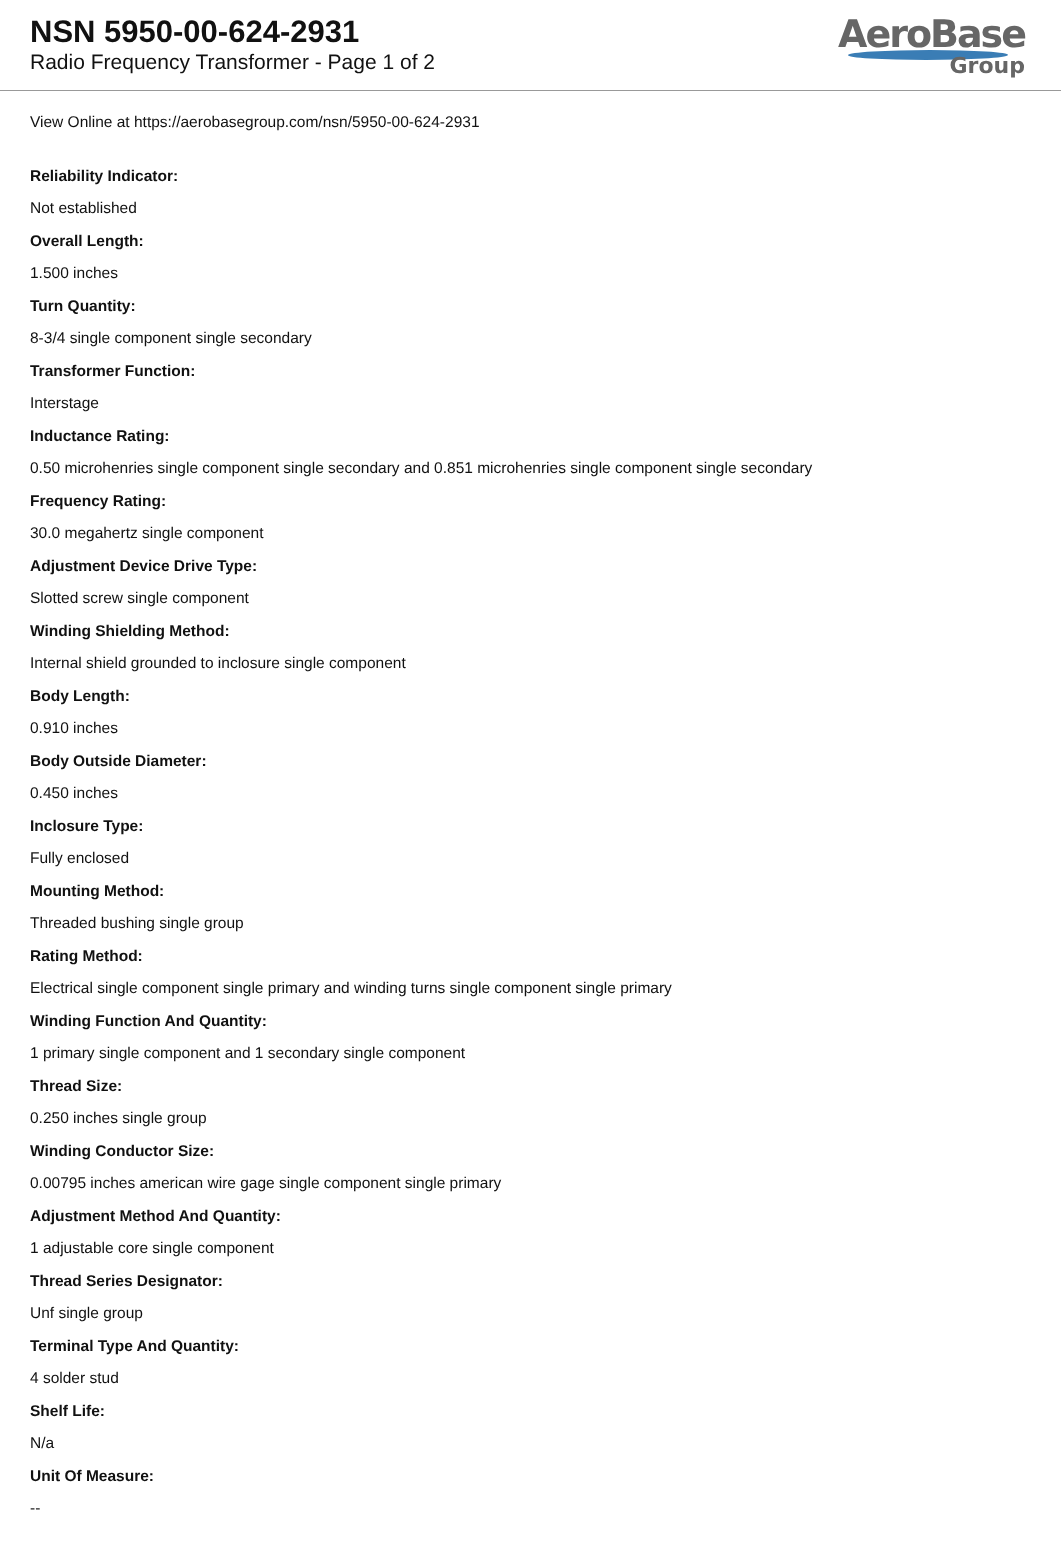NSN 5950-00-624-2931
Radio Frequency Transformer - Page 1 of 2
AeroBase
Group
View Online at https://aerobasegroup.com/nsn/5950-00-624-2931
Reliability Indicator:
Not established
Overall Length:
1.500 inches
Turn Quantity:
8-3/4 single component single secondary
Transformer Function:
Interstage
Inductance Rating:
0.50 microhenries single component single secondary and 0.851 microhenries single component single secondary
Frequency Rating:
30.0 megahertz single component
Adjustment Device Drive Type:
Slotted screw single component
Winding Shielding Method:
Internal shield grounded to inclosure single component
Body Length:
0.910 inches
Body Outside Diameter:
0.450 inches
Inclosure Type:
Fully enclosed
Mounting Method:
Threaded bushing single group
Rating Method:
Electrical single component single primary and winding turns single component single primary
Winding Function And Quantity:
1 primary single component and 1 secondary single component
Thread Size:
0.250 inches single group
Winding Conductor Size:
0.00795 inches american wire gage single component single primary
Adjustment Method And Quantity:
1 adjustable core single component
Thread Series Designator:
Unf single group
Terminal Type And Quantity:
4 solder stud
Shelf Life:
N/a
Unit Of Measure:
--